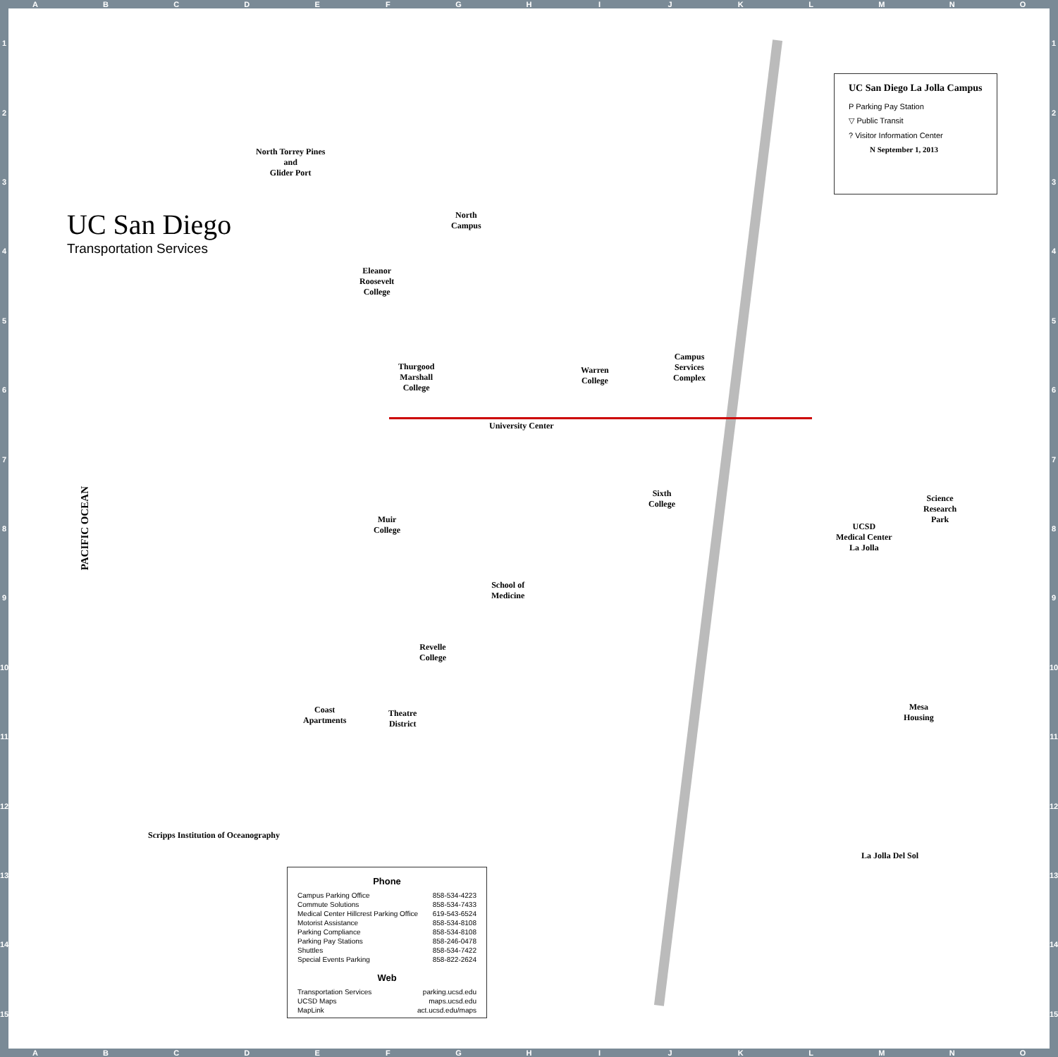ABCDEFGHIJKLMNO
123456789
10
11
12
13
14
15
123456789
10
11
12
13
14
15
UC San Diego
Transportation Services
PACIFIC OCEAN
North Torrey Pines
and
Glider Port
North
Campus
Eleanor
Roosevelt
College
Thurgood
Marshall
College
Warren
College
Campus
Services
Complex
University Center
Sixth
College
Muir
College
School of
Medicine
Revelle
College
Coast
Apartments
Theatre
District
Scripps Institution of Oceanography
Science
Research
Park
UCSD
Medical Center
La Jolla
Mesa
Housing
La Jolla Del Sol
UC San Diego La Jolla Campus
P Parking Pay Station
▽ Public Transit
? Visitor Information Center
N September 1, 2013
Phone
| Campus Parking Office | 858-534-4223 |
| Commute Solutions | 858-534-7433 |
| Medical Center Hillcrest Parking Office | 619-543-6524 |
| Motorist Assistance | 858-534-8108 |
| Parking Compliance | 858-534-8108 |
| Parking Pay Stations | 858-246-0478 |
| Shuttles | 858-534-7422 |
| Special Events Parking | 858-822-2624 |
Web
| Transportation Services | parking.ucsd.edu |
| UCSD Maps | maps.ucsd.edu |
| MapLink | act.ucsd.edu/maps |
ABCDEFGHIJKLMNO